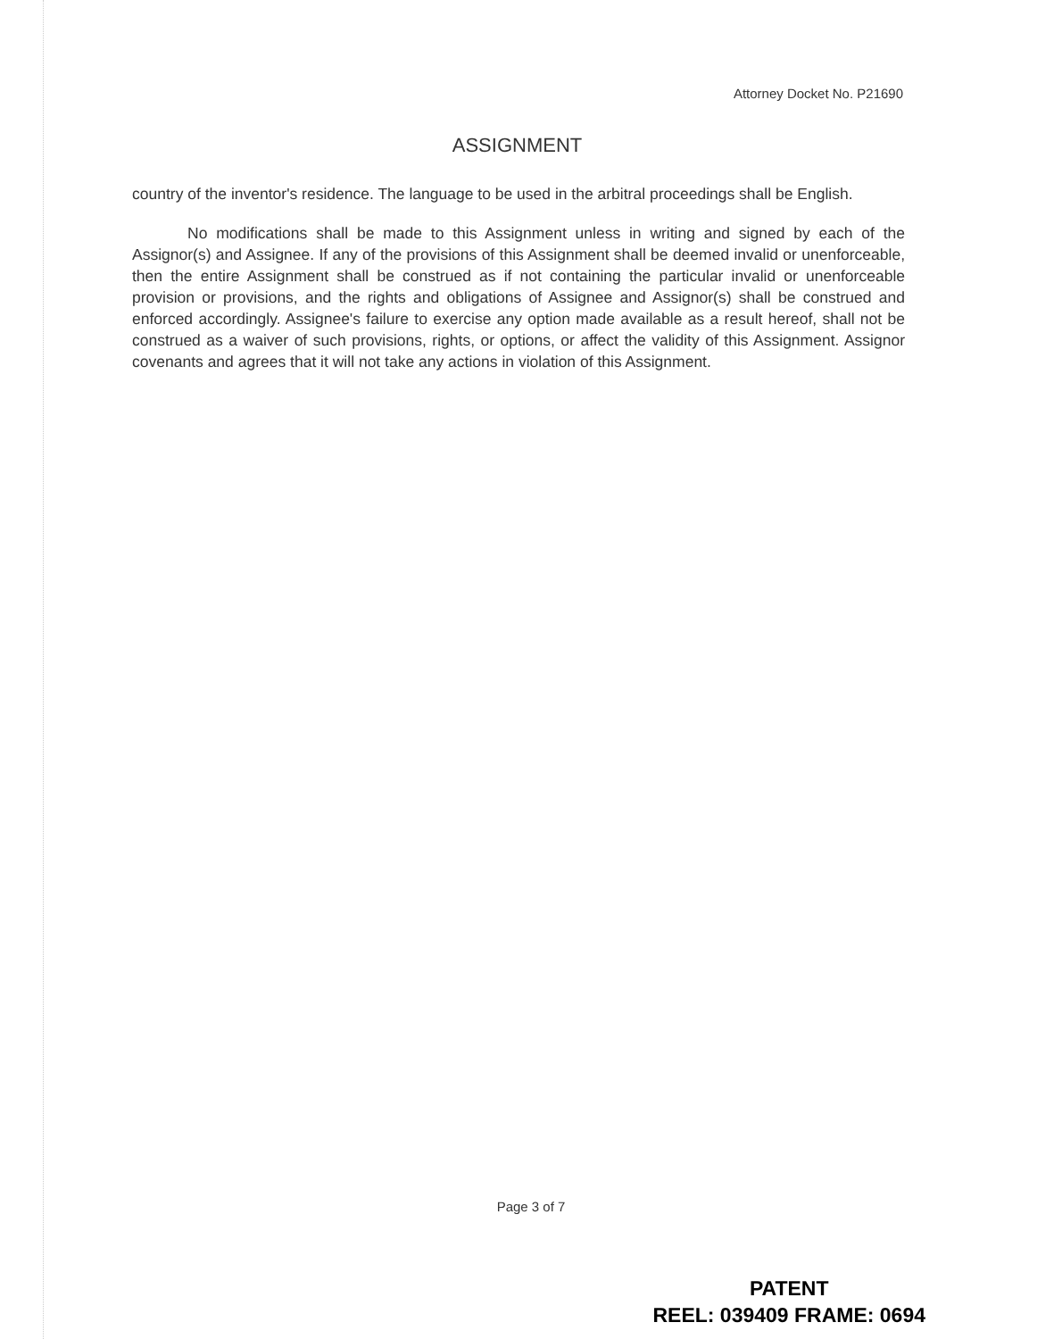Attorney Docket No. P21690
ASSIGNMENT
country of the inventor's residence. The language to be used in the arbitral proceedings shall be English.
No modifications shall be made to this Assignment unless in writing and signed by each of the Assignor(s) and Assignee. If any of the provisions of this Assignment shall be deemed invalid or unenforceable, then the entire Assignment shall be construed as if not containing the particular invalid or unenforceable provision or provisions, and the rights and obligations of Assignee and Assignor(s) shall be construed and enforced accordingly. Assignee's failure to exercise any option made available as a result hereof, shall not be construed as a waiver of such provisions, rights, or options, or affect the validity of this Assignment. Assignor covenants and agrees that it will not take any actions in violation of this Assignment.
Page 3 of 7
PATENT
REEL: 039409 FRAME: 0694